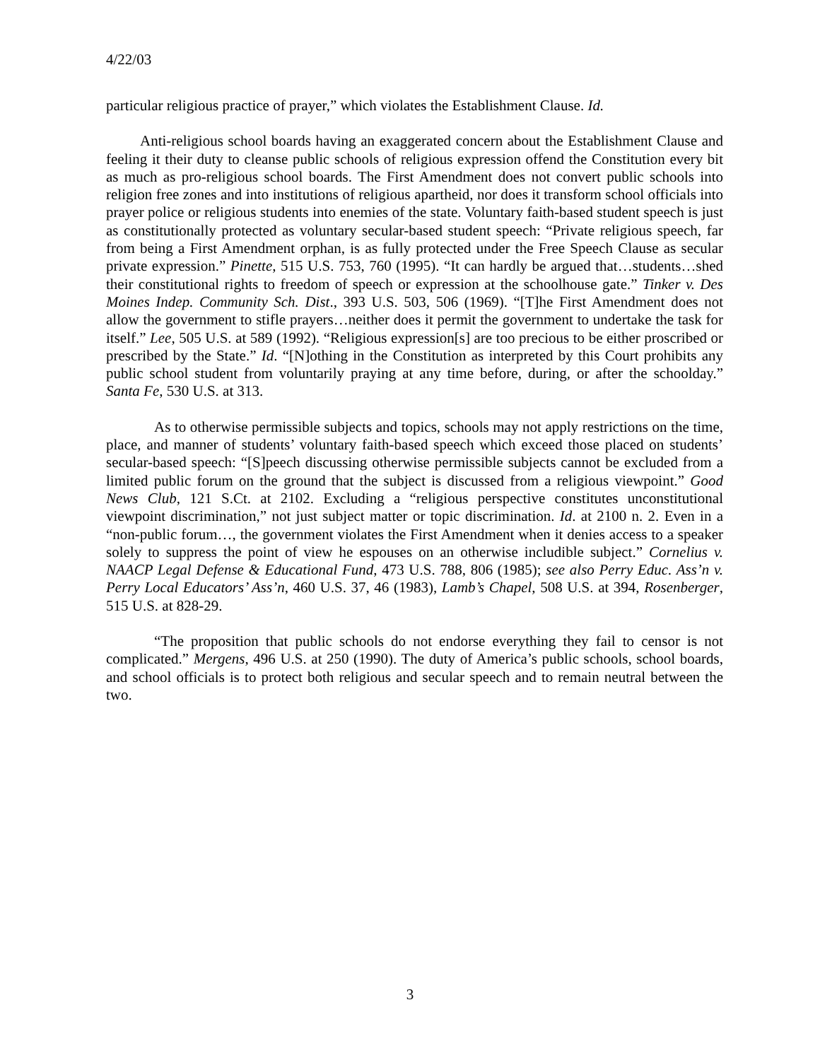4/22/03
particular religious practice of prayer,” which violates the Establishment Clause. Id.
Anti-religious school boards having an exaggerated concern about the Establishment Clause and feeling it their duty to cleanse public schools of religious expression offend the Constitution every bit as much as pro-religious school boards. The First Amendment does not convert public schools into religion free zones and into institutions of religious apartheid, nor does it transform school officials into prayer police or religious students into enemies of the state. Voluntary faith-based student speech is just as constitutionally protected as voluntary secular-based student speech: “Private religious speech, far from being a First Amendment orphan, is as fully protected under the Free Speech Clause as secular private expression.” Pinette, 515 U.S. 753, 760 (1995). “It can hardly be argued that…students…shed their constitutional rights to freedom of speech or expression at the schoolhouse gate.” Tinker v. Des Moines Indep. Community Sch. Dist., 393 U.S. 503, 506 (1969). “[T]he First Amendment does not allow the government to stifle prayers…neither does it permit the government to undertake the task for itself.” Lee, 505 U.S. at 589 (1992). “Religious expression[s] are too precious to be either proscribed or prescribed by the State.” Id. “[N]othing in the Constitution as interpreted by this Court prohibits any public school student from voluntarily praying at any time before, during, or after the schoolday.” Santa Fe, 530 U.S. at 313.
As to otherwise permissible subjects and topics, schools may not apply restrictions on the time, place, and manner of students’ voluntary faith-based speech which exceed those placed on students’ secular-based speech: “[S]peech discussing otherwise permissible subjects cannot be excluded from a limited public forum on the ground that the subject is discussed from a religious viewpoint.” Good News Club, 121 S.Ct. at 2102. Excluding a “religious perspective constitutes unconstitutional viewpoint discrimination,” not just subject matter or topic discrimination. Id. at 2100 n. 2. Even in a “non-public forum…, the government violates the First Amendment when it denies access to a speaker solely to suppress the point of view he espouses on an otherwise includible subject.” Cornelius v. NAACP Legal Defense & Educational Fund, 473 U.S. 788, 806 (1985); see also Perry Educ. Ass’n v. Perry Local Educators’ Ass’n, 460 U.S. 37, 46 (1983), Lamb’s Chapel, 508 U.S. at 394, Rosenberger, 515 U.S. at 828-29.
“The proposition that public schools do not endorse everything they fail to censor is not complicated.” Mergens, 496 U.S. at 250 (1990). The duty of America’s public schools, school boards, and school officials is to protect both religious and secular speech and to remain neutral between the two.
3